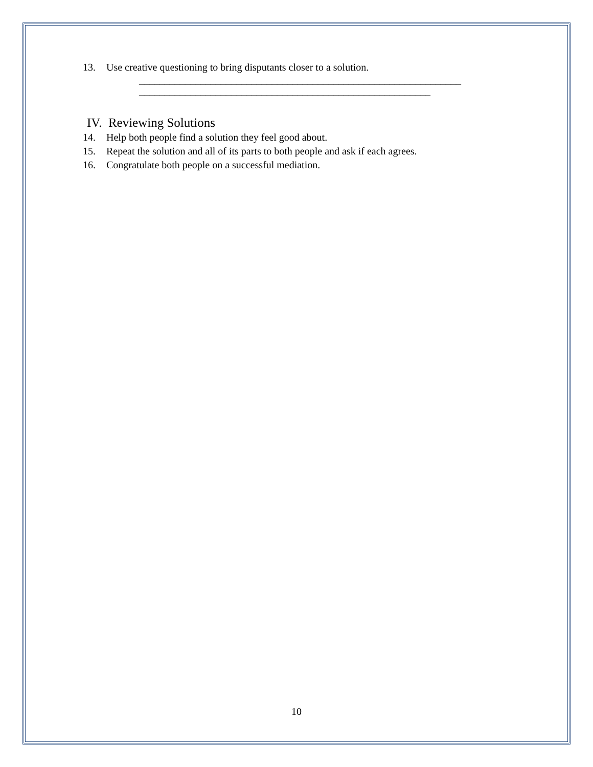13. Use creative questioning to bring disputants closer to a solution.
_______________________________________________________________
_________________________________________________________
IV. Reviewing Solutions
14. Help both people find a solution they feel good about.
15. Repeat the solution and all of its parts to both people and ask if each agrees.
16. Congratulate both people on a successful mediation.
10